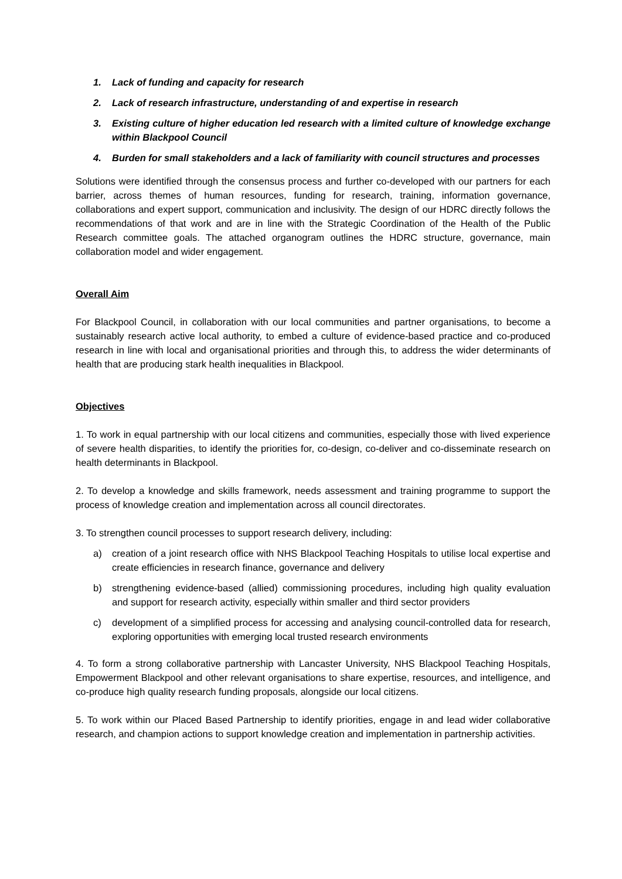1. Lack of funding and capacity for research
2. Lack of research infrastructure, understanding of and expertise in research
3. Existing culture of higher education led research with a limited culture of knowledge exchange within Blackpool Council
4. Burden for small stakeholders and a lack of familiarity with council structures and processes
Solutions were identified through the consensus process and further co-developed with our partners for each barrier, across themes of human resources, funding for research, training, information governance, collaborations and expert support, communication and inclusivity. The design of our HDRC directly follows the recommendations of that work and are in line with the Strategic Coordination of the Health of the Public Research committee goals. The attached organogram outlines the HDRC structure, governance, main collaboration model and wider engagement.
Overall Aim
For Blackpool Council, in collaboration with our local communities and partner organisations, to become a sustainably research active local authority, to embed a culture of evidence-based practice and co-produced research in line with local and organisational priorities and through this, to address the wider determinants of health that are producing stark health inequalities in Blackpool.
Objectives
1. To work in equal partnership with our local citizens and communities, especially those with lived experience of severe health disparities, to identify the priorities for, co-design, co-deliver and co-disseminate research on health determinants in Blackpool.
2. To develop a knowledge and skills framework, needs assessment and training programme to support the process of knowledge creation and implementation across all council directorates.
3. To strengthen council processes to support research delivery, including:
a) creation of a joint research office with NHS Blackpool Teaching Hospitals to utilise local expertise and create efficiencies in research finance, governance and delivery
b) strengthening evidence-based (allied) commissioning procedures, including high quality evaluation and support for research activity, especially within smaller and third sector providers
c) development of a simplified process for accessing and analysing council-controlled data for research, exploring opportunities with emerging local trusted research environments
4. To form a strong collaborative partnership with Lancaster University, NHS Blackpool Teaching Hospitals, Empowerment Blackpool and other relevant organisations to share expertise, resources, and intelligence, and co-produce high quality research funding proposals, alongside our local citizens.
5. To work within our Placed Based Partnership to identify priorities, engage in and lead wider collaborative research, and champion actions to support knowledge creation and implementation in partnership activities.